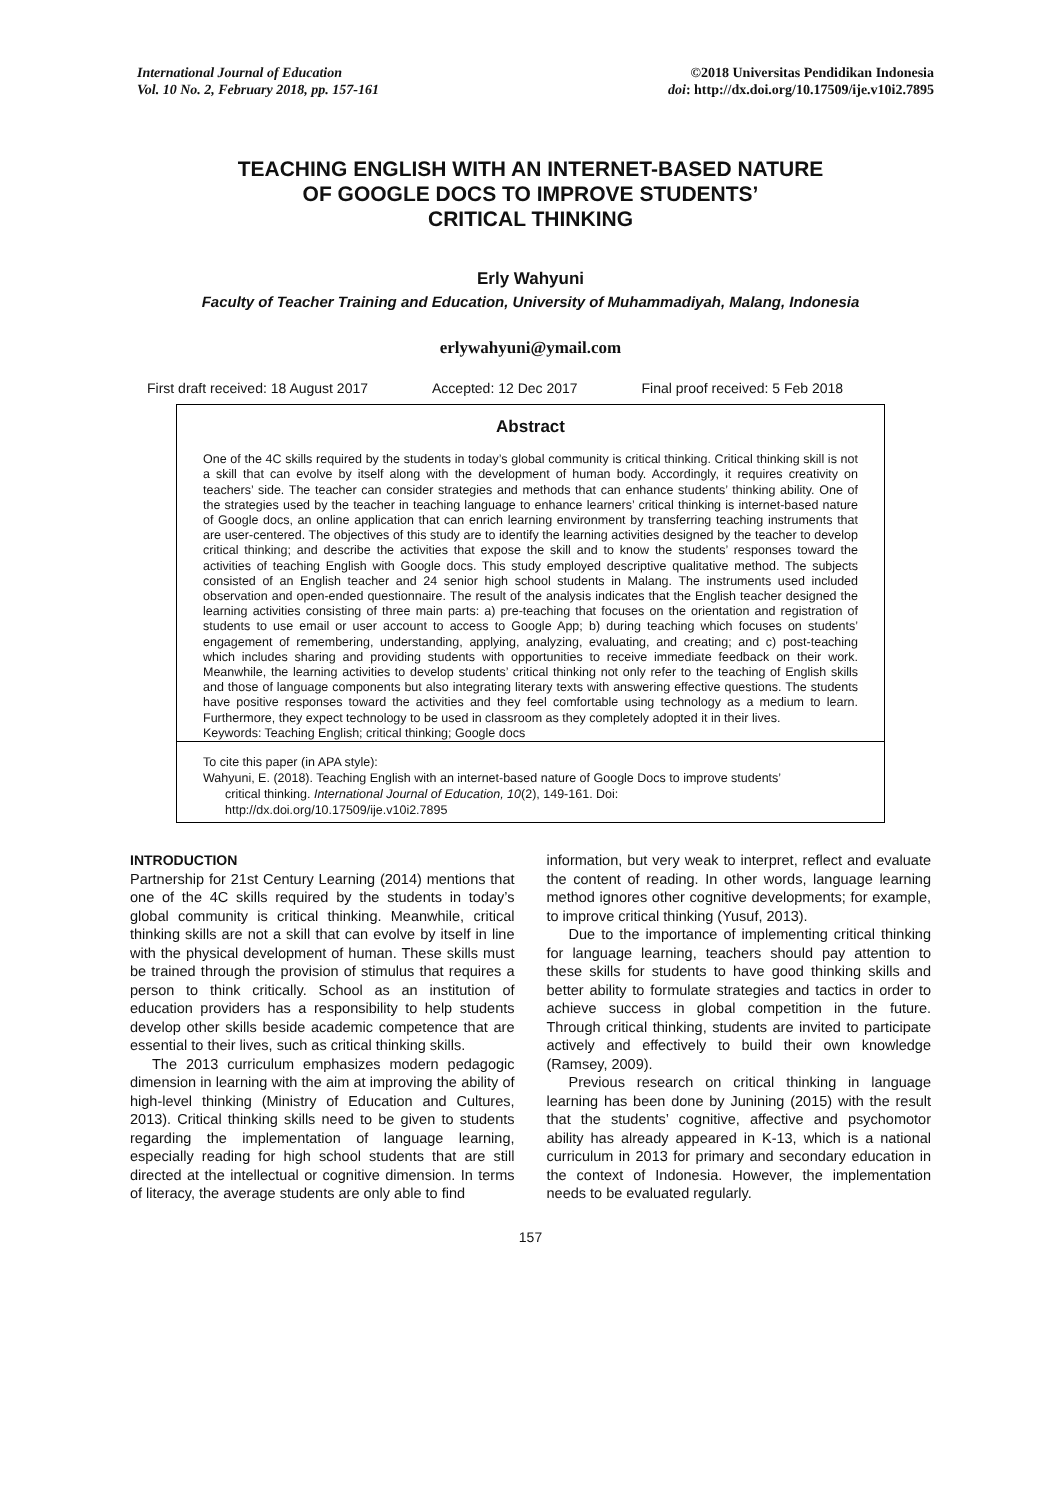International Journal of Education
Vol. 10 No. 2, February 2018, pp. 157-161
©2018 Universitas Pendidikan Indonesia
doi: http://dx.doi.org/10.17509/ije.v10i2.7895
TEACHING ENGLISH WITH AN INTERNET-BASED NATURE
OF GOOGLE DOCS TO IMPROVE STUDENTS’
CRITICAL THINKING
Erly Wahyuni
Faculty of Teacher Training and Education, University of Muhammadiyah, Malang, Indonesia
erlywahyuni@ymail.com
First draft received: 18 August 2017 Accepted: 12 Dec 2017 Final proof received: 5 Feb 2018
Abstract
One of the 4C skills required by the students in today’s global community is critical thinking. Critical thinking skill is not a skill that can evolve by itself along with the development of human body. Accordingly, it requires creativity on teachers’ side. The teacher can consider strategies and methods that can enhance students’ thinking ability. One of the strategies used by the teacher in teaching language to enhance learners’ critical thinking is internet-based nature of Google docs, an online application that can enrich learning environment by transferring teaching instruments that are user-centered. The objectives of this study are to identify the learning activities designed by the teacher to develop critical thinking; and describe the activities that expose the skill and to know the students’ responses toward the activities of teaching English with Google docs. This study employed descriptive qualitative method. The subjects consisted of an English teacher and 24 senior high school students in Malang. The instruments used included observation and open-ended questionnaire. The result of the analysis indicates that the English teacher designed the learning activities consisting of three main parts: a) pre-teaching that focuses on the orientation and registration of students to use email or user account to access to Google App; b) during teaching which focuses on students’ engagement of remembering, understanding, applying, analyzing, evaluating, and creating; and c) post-teaching which includes sharing and providing students with opportunities to receive immediate feedback on their work. Meanwhile, the learning activities to develop students’ critical thinking not only refer to the teaching of English skills and those of language components but also integrating literary texts with answering effective questions. The students have positive responses toward the activities and they feel comfortable using technology as a medium to learn. Furthermore, they expect technology to be used in classroom as they completely adopted it in their lives.
Keywords: Teaching English; critical thinking; Google docs
To cite this paper (in APA style):
Wahyuni, E. (2018). Teaching English with an internet-based nature of Google Docs to improve students’
critical thinking. International Journal of Education, 10(2), 149-161. Doi:
http://dx.doi.org/10.17509/ije.v10i2.7895
INTRODUCTION
Partnership for 21st Century Learning (2014) mentions that one of the 4C skills required by the students in today’s global community is critical thinking. Meanwhile, critical thinking skills are not a skill that can evolve by itself in line with the physical development of human. These skills must be trained through the provision of stimulus that requires a person to think critically. School as an institution of education providers has a responsibility to help students develop other skills beside academic competence that are essential to their lives, such as critical thinking skills.
The 2013 curriculum emphasizes modern pedagogic dimension in learning with the aim at improving the ability of high-level thinking (Ministry of Education and Cultures, 2013). Critical thinking skills need to be given to students regarding the implementation of language learning, especially reading for high school students that are still directed at the intellectual or cognitive dimension. In terms of literacy, the average students are only able to find
information, but very weak to interpret, reflect and evaluate the content of reading. In other words, language learning method ignores other cognitive developments; for example, to improve critical thinking (Yusuf, 2013).
Due to the importance of implementing critical thinking for language learning, teachers should pay attention to these skills for students to have good thinking skills and better ability to formulate strategies and tactics in order to achieve success in global competition in the future. Through critical thinking, students are invited to participate actively and effectively to build their own knowledge (Ramsey, 2009).
Previous research on critical thinking in language learning has been done by Junining (2015) with the result that the students’ cognitive, affective and psychomotor ability has already appeared in K-13, which is a national curriculum in 2013 for primary and secondary education in the context of Indonesia. However, the implementation needs to be evaluated regularly.
157